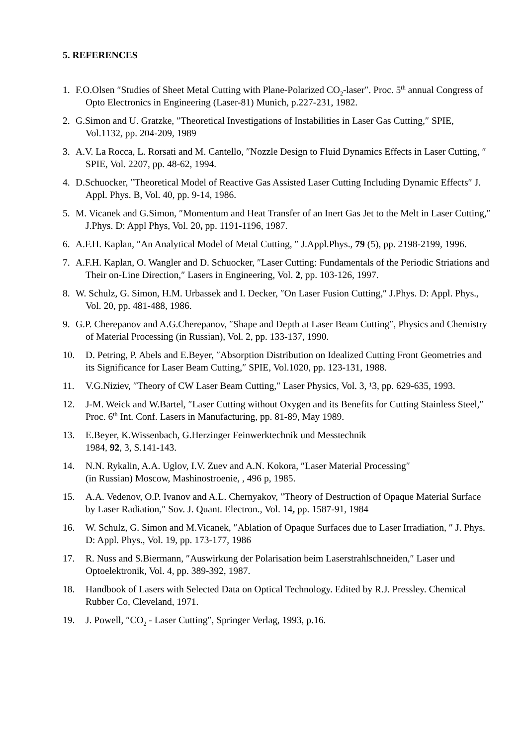5. REFERENCES
1. F.O.Olsen ″Studies of Sheet Metal Cutting with Plane-Polarized CO<sub>2</sub>-laser″. Proc. 5<sup>th</sup> annual Congress of Opto Electronics in Engineering (Laser-81) Munich, p.227-231, 1982.
2. G.Simon and U. Gratzke, ″Theoretical Investigations of Instabilities in Laser Gas Cutting,″ SPIE, Vol.1132, pp. 204-209, 1989
3. A.V. La Rocca, L. Rorsati and M. Cantello, ″Nozzle Design to Fluid Dynamics Effects in Laser Cutting, ″ SPIE, Vol. 2207, pp. 48-62, 1994.
4. D.Schuocker, ″Theoretical Model of Reactive Gas Assisted Laser Cutting Including Dynamic Effects″ J. Appl. Phys. B, Vol. 40, pp. 9-14, 1986.
5. M. Vicanek and G.Simon, ″Momentum and Heat Transfer of an Inert Gas Jet to the Melt in Laser Cutting,″ J.Phys. D: Appl Phys, Vol. 20, pp. 1191-1196, 1987.
6. A.F.H. Kaplan, ″An Analytical Model of Metal Cutting, ″ J.Appl.Phys., 79 (5), pp. 2198-2199, 1996.
7. A.F.H. Kaplan, O. Wangler and D. Schuocker, ″Laser Cutting: Fundamentals of the Periodic Striations and Their on-Line Direction,″ Lasers in Engineering, Vol. 2, pp. 103-126, 1997.
8. W. Schulz, G. Simon, H.M. Urbassek and I. Decker, ″On Laser Fusion Cutting,″ J.Phys. D: Appl. Phys., Vol. 20, pp. 481-488, 1986.
9. G.P. Cherepanov and A.G.Cherepanov, ″Shape and Depth at Laser Beam Cutting″, Physics and Chemistry of Material Processing (in Russian), Vol. 2, pp. 133-137, 1990.
10. D. Petring, P. Abels and E.Beyer, ″Absorption Distribution on Idealized Cutting Front Geometries and its Significance for Laser Beam Cutting,″ SPIE, Vol.1020, pp. 123-131, 1988.
11. V.G.Niziev, ″Theory of CW Laser Beam Cutting,″ Laser Physics, Vol. 3, ¹3, pp. 629-635, 1993.
12. J-M. Weick and W.Bartel, ″Laser Cutting without Oxygen and its Benefits for Cutting Stainless Steel,″ Proc. 6<sup>th</sup> Int. Conf. Lasers in Manufacturing, pp. 81-89, May 1989.
13. E.Beyer, K.Wissenbach, G.Herzinger Feinwerktechnik und Messtechnik
1984, 92, 3, S.141-143.
14. N.N. Rykalin, A.A. Uglov, I.V. Zuev and A.N. Kokora, ″Laser Material Processing″
(in Russian) Moscow, Mashinostroenie, , 496 p, 1985.
15. A.A. Vedenov, O.P. Ivanov and A.L. Chernyakov, ″Theory of Destruction of Opaque Material Surface by Laser Radiation,″ Sov. J. Quant. Electron., Vol. 14, pp. 1587-91, 1984
16. W. Schulz, G. Simon and M.Vicanek, ″Ablation of Opaque Surfaces due to Laser Irradiation, ″ J. Phys. D: Appl. Phys., Vol. 19, pp. 173-177, 1986
17. R. Nuss and S.Biermann, ″Auswirkung der Polarisation beim Laserstrahlschneiden,″ Laser und Optoelektronik, Vol. 4, pp. 389-392, 1987.
18. Handbook of Lasers with Selected Data on Optical Technology. Edited by R.J. Pressley. Chemical Rubber Co, Cleveland, 1971.
19. J. Powell, ″CO<sub>2</sub> - Laser Cutting″, Springer Verlag, 1993, p.16.